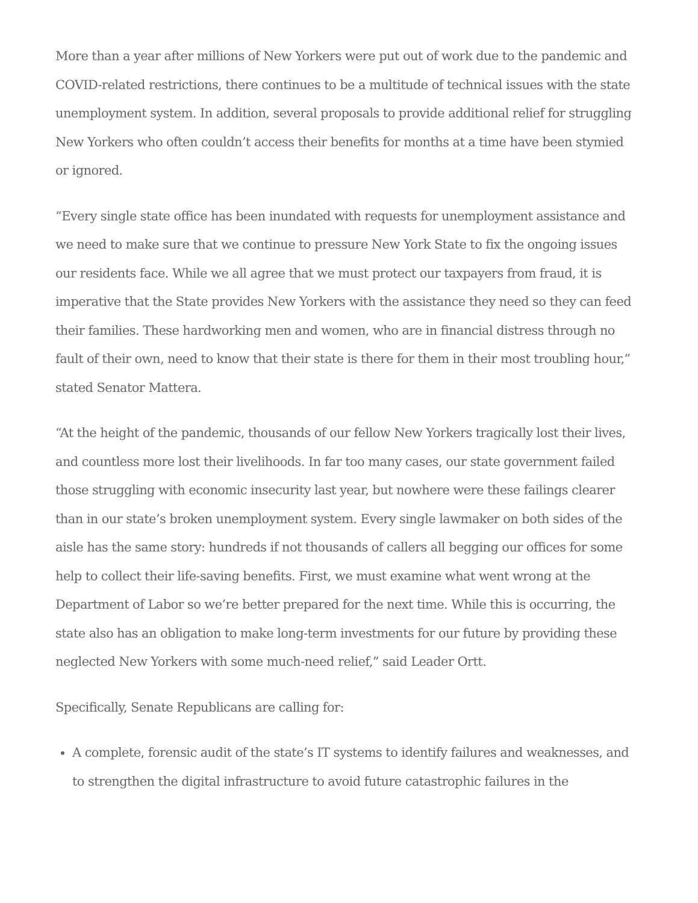More than a year after millions of New Yorkers were put out of work due to the pandemic and COVID-related restrictions, there continues to be a multitude of technical issues with the state unemployment system. In addition, several proposals to provide additional relief for struggling New Yorkers who often couldn’t access their benefits for months at a time have been stymied or ignored.
“Every single state office has been inundated with requests for unemployment assistance and we need to make sure that we continue to pressure New York State to fix the ongoing issues our residents face. While we all agree that we must protect our taxpayers from fraud, it is imperative that the State provides New Yorkers with the assistance they need so they can feed their families. These hardworking men and women, who are in financial distress through no fault of their own, need to know that their state is there for them in their most troubling hour,” stated Senator Mattera.
“At the height of the pandemic, thousands of our fellow New Yorkers tragically lost their lives, and countless more lost their livelihoods. In far too many cases, our state government failed those struggling with economic insecurity last year, but nowhere were these failings clearer than in our state’s broken unemployment system. Every single lawmaker on both sides of the aisle has the same story: hundreds if not thousands of callers all begging our offices for some help to collect their life-saving benefits. First, we must examine what went wrong at the Department of Labor so we’re better prepared for the next time. While this is occurring, the state also has an obligation to make long-term investments for our future by providing these neglected New Yorkers with some much-need relief,” said Leader Ortt.
Specifically, Senate Republicans are calling for:
A complete, forensic audit of the state’s IT systems to identify failures and weaknesses, and to strengthen the digital infrastructure to avoid future catastrophic failures in the